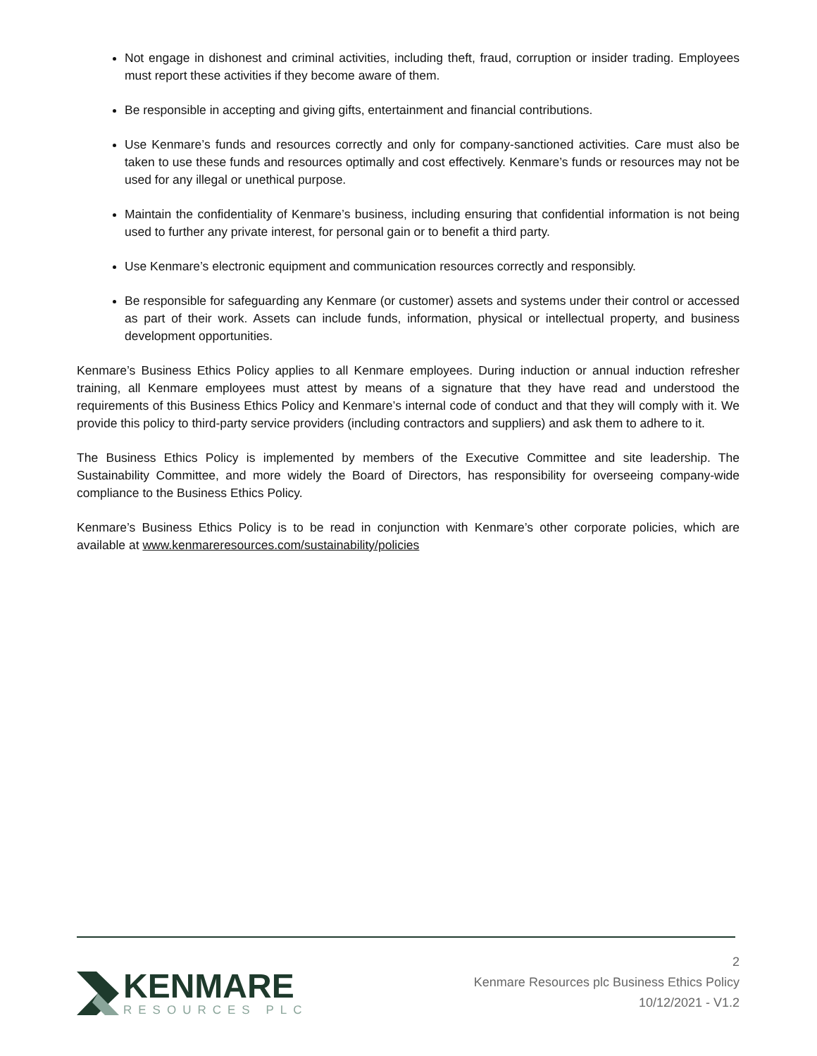Not engage in dishonest and criminal activities, including theft, fraud, corruption or insider trading. Employees must report these activities if they become aware of them.
Be responsible in accepting and giving gifts, entertainment and financial contributions.
Use Kenmare’s funds and resources correctly and only for company-sanctioned activities. Care must also be taken to use these funds and resources optimally and cost effectively. Kenmare’s funds or resources may not be used for any illegal or unethical purpose.
Maintain the confidentiality of Kenmare’s business, including ensuring that confidential information is not being used to further any private interest, for personal gain or to benefit a third party.
Use Kenmare’s electronic equipment and communication resources correctly and responsibly.
Be responsible for safeguarding any Kenmare (or customer) assets and systems under their control or accessed as part of their work. Assets can include funds, information, physical or intellectual property, and business development opportunities.
Kenmare’s Business Ethics Policy applies to all Kenmare employees. During induction or annual induction refresher training, all Kenmare employees must attest by means of a signature that they have read and understood the requirements of this Business Ethics Policy and Kenmare’s internal code of conduct and that they will comply with it. We provide this policy to third-party service providers (including contractors and suppliers) and ask them to adhere to it.
The Business Ethics Policy is implemented by members of the Executive Committee and site leadership. The Sustainability Committee, and more widely the Board of Directors, has responsibility for overseeing company-wide compliance to the Business Ethics Policy.
Kenmare’s Business Ethics Policy is to be read in conjunction with Kenmare’s other corporate policies, which are available at www.kenmareresources.com/sustainability/policies
KENMARE
RESOURCES PLC
2
Kenmare Resources plc Business Ethics Policy
10/12/2021 - V1.2